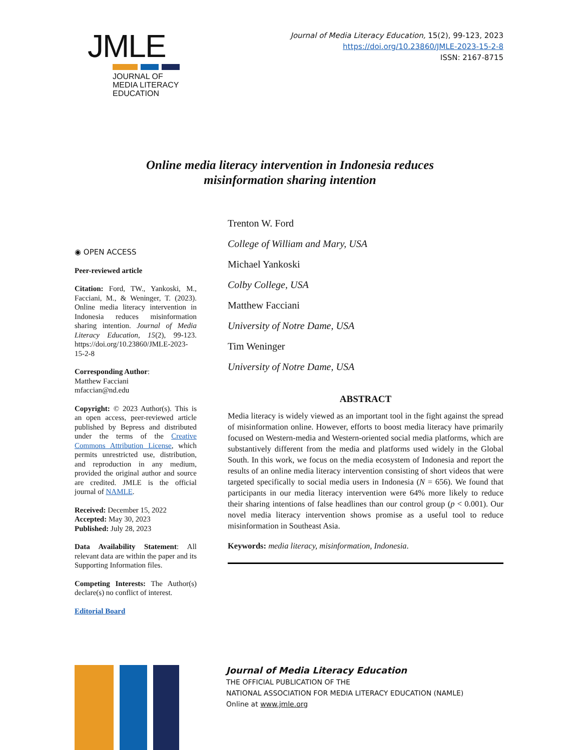JMLE
JOURNAL OF
MEDIA LITERACY
EDUCATION
Journal of Media Literacy Education, 15(2), 99-123, 2023
https://doi.org/10.23860/JMLE-2023-15-2-8
ISSN: 2167-8715
Online media literacy intervention in Indonesia reduces
misinformation sharing intention
◉ OPEN ACCESS
Peer-reviewed article
Citation: Ford, TW., Yankoski, M., Facciani, M., & Weninger, T. (2023). Online media literacy intervention in Indonesia reduces misinformation sharing intention. Journal of Media Literacy Education, 15(2), 99-123. https://doi.org/10.23860/JMLE-2023-15-2-8
Corresponding Author:
Matthew Facciani
mfaccian@nd.edu
Copyright: © 2023 Author(s). This is an open access, peer-reviewed article published by Bepress and distributed under the terms of the Creative Commons Attribution License, which permits unrestricted use, distribution, and reproduction in any medium, provided the original author and source are credited. JMLE is the official journal of NAMLE.
Received: December 15, 2022
Accepted: May 30, 2023
Published: July 28, 2023
Data Availability Statement: All relevant data are within the paper and its Supporting Information files.
Competing Interests: The Author(s) declare(s) no conflict of interest.
Editorial Board
Trenton W. Ford
College of William and Mary, USA
Michael Yankoski
Colby College, USA
Matthew Facciani
University of Notre Dame, USA
Tim Weninger
University of Notre Dame, USA
ABSTRACT
Media literacy is widely viewed as an important tool in the fight against the spread of misinformation online. However, efforts to boost media literacy have primarily focused on Western-media and Western-oriented social media platforms, which are substantively different from the media and platforms used widely in the Global South. In this work, we focus on the media ecosystem of Indonesia and report the results of an online media literacy intervention consisting of short videos that were targeted specifically to social media users in Indonesia (N = 656). We found that participants in our media literacy intervention were 64% more likely to reduce their sharing intentions of false headlines than our control group (p < 0.001). Our novel media literacy intervention shows promise as a useful tool to reduce misinformation in Southeast Asia.
Keywords: media literacy, misinformation, Indonesia.
Journal of Media Literacy Education
THE OFFICIAL PUBLICATION OF THE
NATIONAL ASSOCIATION FOR MEDIA LITERACY EDUCATION (NAMLE)
Online at www.jmle.org